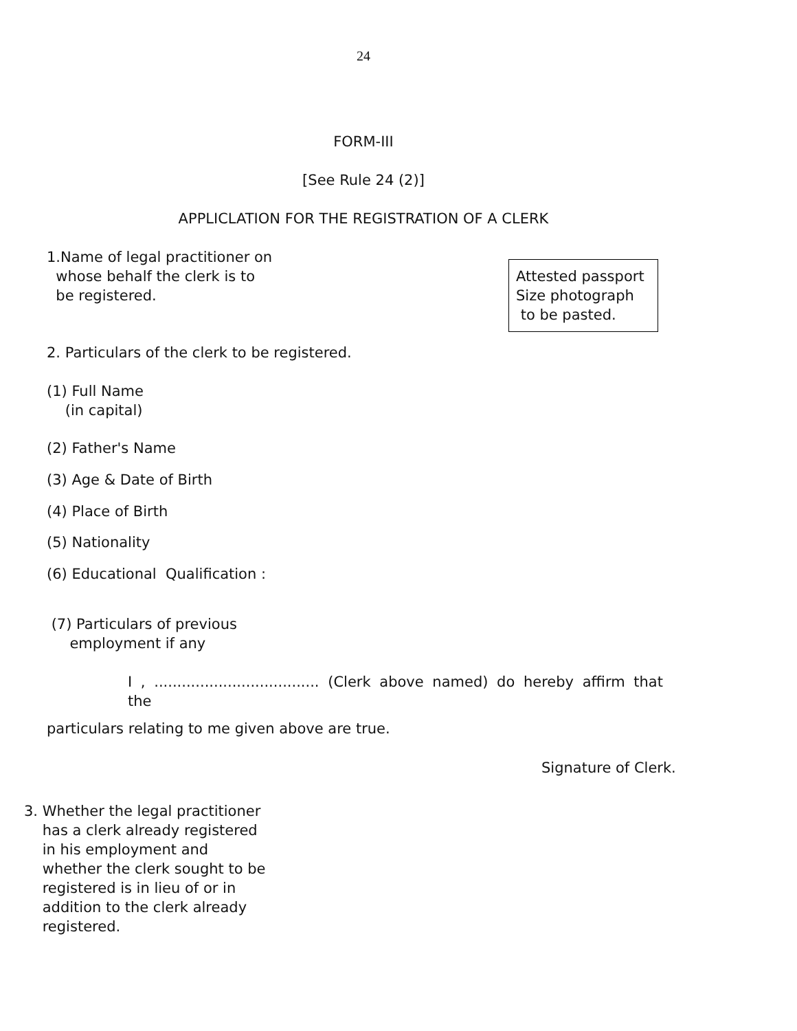24
FORM-III
[See Rule 24 (2)]
APPLICLATION FOR THE REGISTRATION OF A CLERK
1.Name of legal practitioner on
whose behalf the clerk is to
be registered.
Attested passport
Size photograph
to be pasted.
2. Particulars of the clerk to be registered.
(1) Full Name
(in capital)
(2) Father's Name
(3) Age & Date of Birth
(4) Place of Birth
(5) Nationality
(6) Educational Qualification :
(7) Particulars of previous
employment if any
I , .................................... (Clerk above named) do hereby affirm that the
particulars relating to me given above are true.
Signature of Clerk.
3. Whether the legal practitioner
has a clerk already registered
in his employment and
whether the clerk sought to be
registered is in lieu of or in
addition to the clerk already
registered.